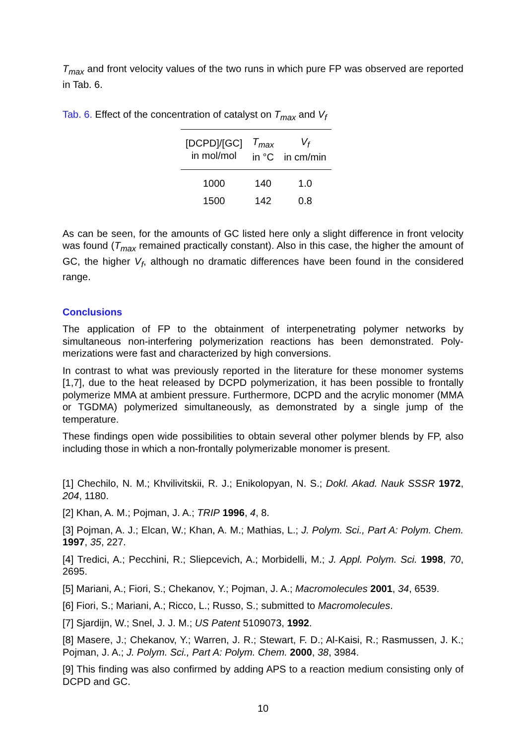T<sub>max</sub> and front velocity values of the two runs in which pure FP was observed are reported in Tab. 6.
Tab. 6. Effect of the concentration of catalyst on T<sub>max</sub> and V<sub>f</sub>
| [DCPD]/[GC] in mol/mol | T<sub>max</sub> in °C | V<sub>f</sub> in cm/min |
| --- | --- | --- |
| 1000 | 140 | 1.0 |
| 1500 | 142 | 0.8 |
As can be seen, for the amounts of GC listed here only a slight difference in front velocity was found (T<sub>max</sub> remained practically constant). Also in this case, the higher the amount of GC, the higher V<sub>f</sub>, although no dramatic differences have been found in the considered range.
Conclusions
The application of FP to the obtainment of interpenetrating polymer networks by simultaneous non-interfering polymerization reactions has been demonstrated. Poly-merizations were fast and characterized by high conversions.
In contrast to what was previously reported in the literature for these monomer systems [1,7], due to the heat released by DCPD polymerization, it has been possible to frontally polymerize MMA at ambient pressure. Furthermore, DCPD and the acrylic monomer (MMA or TGDMA) polymerized simultaneously, as demonstrated by a single jump of the temperature.
These findings open wide possibilities to obtain several other polymer blends by FP, also including those in which a non-frontally polymerizable monomer is present.
[1] Chechilo, N. M.; Khvilivitskii, R. J.; Enikolopyan, N. S.; Dokl. Akad. Nauk SSSR 1972, 204, 1180.
[2] Khan, A. M.; Pojman, J. A.; TRIP 1996, 4, 8.
[3] Pojman, A. J.; Elcan, W.; Khan, A. M.; Mathias, L.; J. Polym. Sci., Part A: Polym. Chem. 1997, 35, 227.
[4] Tredici, A.; Pecchini, R.; Sliepcevich, A.; Morbidelli, M.; J. Appl. Polym. Sci. 1998, 70, 2695.
[5] Mariani, A.; Fiori, S.; Chekanov, Y.; Pojman, J. A.; Macromolecules 2001, 34, 6539.
[6] Fiori, S.; Mariani, A.; Ricco, L.; Russo, S.; submitted to Macromolecules.
[7] Sjardijn, W.; Snel, J. J. M.; US Patent 5109073, 1992.
[8] Masere, J.; Chekanov, Y.; Warren, J. R.; Stewart, F. D.; Al-Kaisi, R.; Rasmussen, J. K.; Pojman, J. A.; J. Polym. Sci., Part A: Polym. Chem. 2000, 38, 3984.
[9] This finding was also confirmed by adding APS to a reaction medium consisting only of DCPD and GC.
10